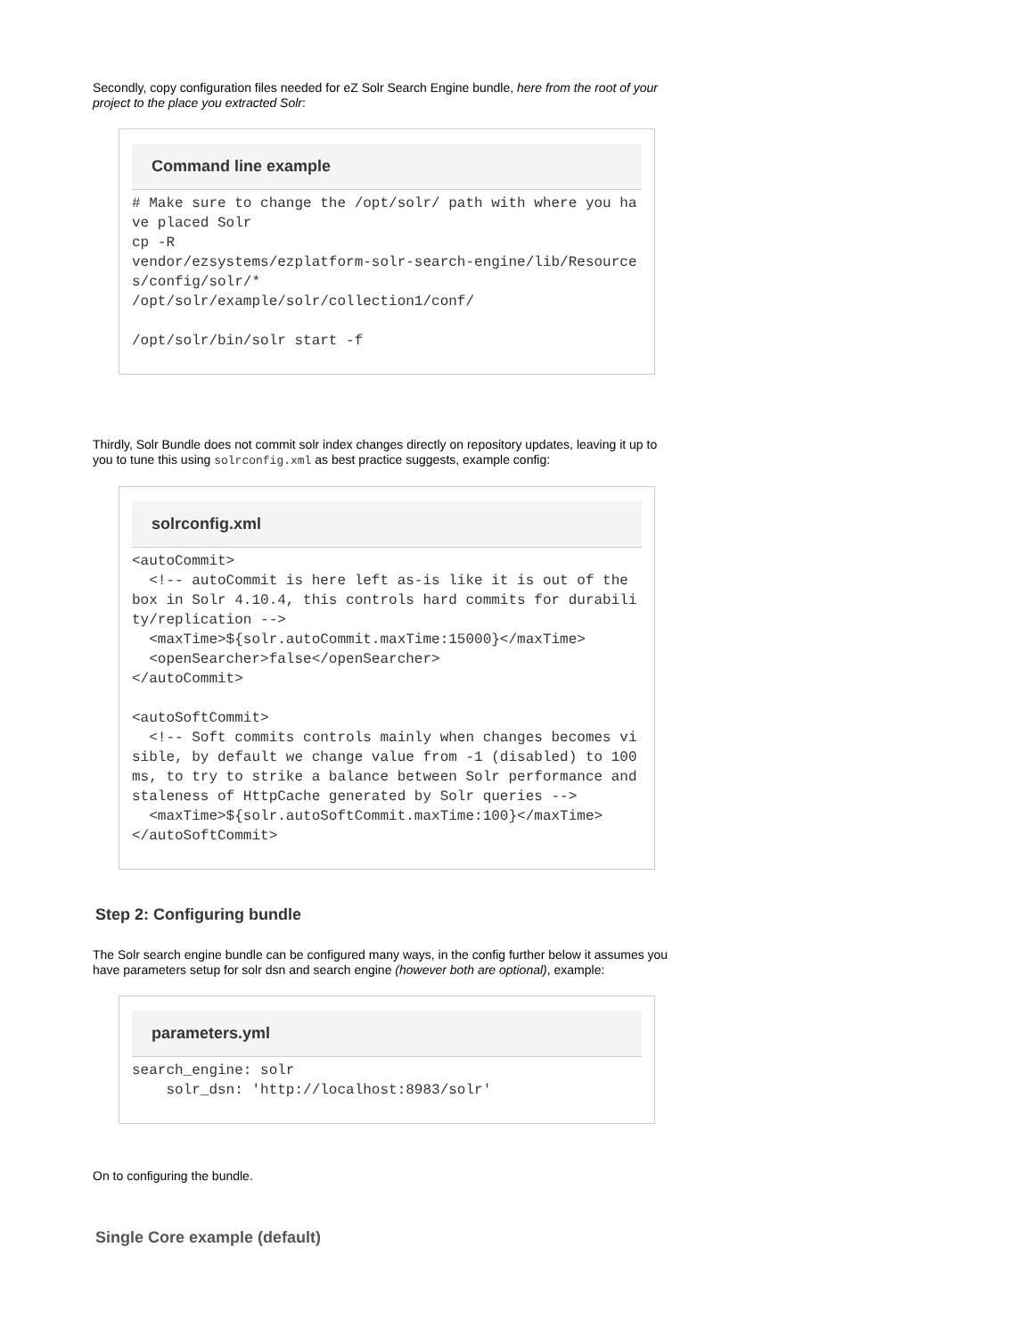Secondly, copy configuration files needed for eZ Solr Search Engine bundle, here from the root of your project to the place you extracted Solr:
Command line example
# Make sure to change the /opt/solr/ path with where you have placed Solr
cp -R
vendor/ezsystems/ezplatform-solr-search-engine/lib/Resources/config/solr/*
/opt/solr/example/solr/collection1/conf/

/opt/solr/bin/solr start -f
Thirdly, Solr Bundle does not commit solr index changes directly on repository updates, leaving it up to you to tune this using solrconfig.xml as best practice suggests, example config:
solrconfig.xml
<autoCommit>
  <!-- autoCommit is here left as-is like it is out of the box in Solr 4.10.4, this controls hard commits for durability/replication -->
  <maxTime>${solr.autoCommit.maxTime:15000}</maxTime>
  <openSearcher>false</openSearcher>
</autoCommit>

<autoSoftCommit>
  <!-- Soft commits controls mainly when changes becomes visible, by default we change value from -1 (disabled) to 100ms, to try to strike a balance between Solr performance and staleness of HttpCache generated by Solr queries -->
  <maxTime>${solr.autoSoftCommit.maxTime:100}</maxTime>
</autoSoftCommit>
Step 2: Configuring bundle
The Solr search engine bundle can be configured many ways, in the config further below it assumes you have parameters setup for solr dsn and search engine (however both are optional), example:
parameters.yml
search_engine: solr
    solr_dsn: 'http://localhost:8983/solr'
On to configuring the bundle.
Single Core example (default)